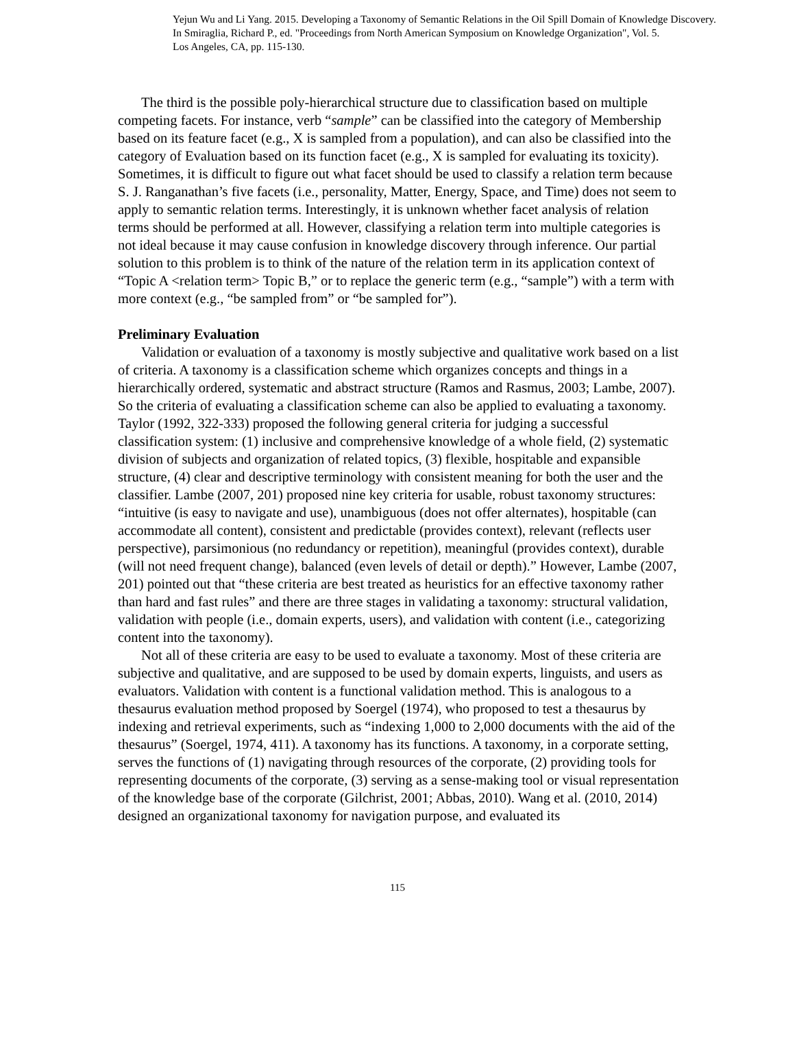Yejun Wu and Li Yang. 2015. Developing a Taxonomy of Semantic Relations in the Oil Spill Domain of Knowledge Discovery.
In Smiraglia, Richard P., ed. "Proceedings from North American Symposium on Knowledge Organization", Vol. 5.
Los Angeles, CA, pp. 115-130.
The third is the possible poly-hierarchical structure due to classification based on multiple competing facets. For instance, verb “sample” can be classified into the category of Membership based on its feature facet (e.g., X is sampled from a population), and can also be classified into the category of Evaluation based on its function facet (e.g., X is sampled for evaluating its toxicity). Sometimes, it is difficult to figure out what facet should be used to classify a relation term because S. J. Ranganathan’s five facets (i.e., personality, Matter, Energy, Space, and Time) does not seem to apply to semantic relation terms. Interestingly, it is unknown whether facet analysis of relation terms should be performed at all. However, classifying a relation term into multiple categories is not ideal because it may cause confusion in knowledge discovery through inference. Our partial solution to this problem is to think of the nature of the relation term in its application context of “Topic A <relation term> Topic B,” or to replace the generic term (e.g., “sample”) with a term with more context (e.g., “be sampled from” or “be sampled for”).
Preliminary Evaluation
Validation or evaluation of a taxonomy is mostly subjective and qualitative work based on a list of criteria. A taxonomy is a classification scheme which organizes concepts and things in a hierarchically ordered, systematic and abstract structure (Ramos and Rasmus, 2003; Lambe, 2007). So the criteria of evaluating a classification scheme can also be applied to evaluating a taxonomy. Taylor (1992, 322-333) proposed the following general criteria for judging a successful classification system: (1) inclusive and comprehensive knowledge of a whole field, (2) systematic division of subjects and organization of related topics, (3) flexible, hospitable and expansible structure, (4) clear and descriptive terminology with consistent meaning for both the user and the classifier. Lambe (2007, 201) proposed nine key criteria for usable, robust taxonomy structures: “intuitive (is easy to navigate and use), unambiguous (does not offer alternates), hospitable (can accommodate all content), consistent and predictable (provides context), relevant (reflects user perspective), parsimonious (no redundancy or repetition), meaningful (provides context), durable (will not need frequent change), balanced (even levels of detail or depth).” However, Lambe (2007, 201) pointed out that “these criteria are best treated as heuristics for an effective taxonomy rather than hard and fast rules” and there are three stages in validating a taxonomy: structural validation, validation with people (i.e., domain experts, users), and validation with content (i.e., categorizing content into the taxonomy).
Not all of these criteria are easy to be used to evaluate a taxonomy. Most of these criteria are subjective and qualitative, and are supposed to be used by domain experts, linguists, and users as evaluators. Validation with content is a functional validation method. This is analogous to a thesaurus evaluation method proposed by Soergel (1974), who proposed to test a thesaurus by indexing and retrieval experiments, such as “indexing 1,000 to 2,000 documents with the aid of the thesaurus” (Soergel, 1974, 411). A taxonomy has its functions. A taxonomy, in a corporate setting, serves the functions of (1) navigating through resources of the corporate, (2) providing tools for representing documents of the corporate, (3) serving as a sense-making tool or visual representation of the knowledge base of the corporate (Gilchrist, 2001; Abbas, 2010). Wang et al. (2010, 2014) designed an organizational taxonomy for navigation purpose, and evaluated its
115